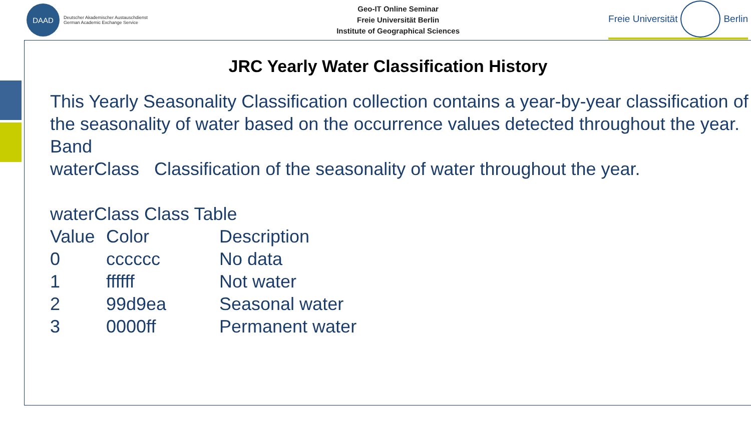DAAD
Deutscher Akademischer Austauschdienst
German Academic Exchange Service
Geo-IT Online Seminar
Freie Universität Berlin
Institute of Geographical Sciences
Freie Universität
Berlin
JRC Yearly Water Classification History
This Yearly Seasonality Classification collection contains a year-by-year classification of the seasonality of water based on the occurrence values detected throughout the year.
Band
waterClass Classification of the seasonality of water throughout the year.
waterClass Class Table
| Value | Color | Description |
| --- | --- | --- |
| 0 | cccccc | No data |
| 1 | ffffff | Not water |
| 2 | 99d9ea | Seasonal water |
| 3 | 0000ff | Permanent water |